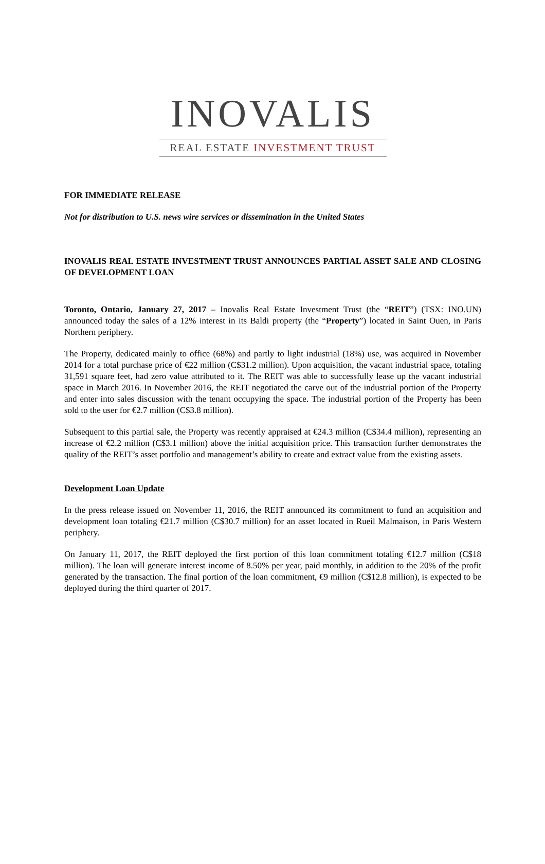INOVALIS
REAL ESTATE INVESTMENT TRUST
FOR IMMEDIATE RELEASE
Not for distribution to U.S. news wire services or dissemination in the United States
INOVALIS REAL ESTATE INVESTMENT TRUST ANNOUNCES PARTIAL ASSET SALE AND CLOSING OF DEVELOPMENT LOAN
Toronto, Ontario, January 27, 2017 – Inovalis Real Estate Investment Trust (the “REIT”) (TSX: INO.UN) announced today the sales of a 12% interest in its Baldi property (the “Property”) located in Saint Ouen, in Paris Northern periphery.
The Property, dedicated mainly to office (68%) and partly to light industrial (18%) use, was acquired in November 2014 for a total purchase price of €22 million (C$31.2 million). Upon acquisition, the vacant industrial space, totaling 31,591 square feet, had zero value attributed to it. The REIT was able to successfully lease up the vacant industrial space in March 2016. In November 2016, the REIT negotiated the carve out of the industrial portion of the Property and enter into sales discussion with the tenant occupying the space. The industrial portion of the Property has been sold to the user for €2.7 million (C$3.8 million).
Subsequent to this partial sale, the Property was recently appraised at €24.3 million (C$34.4 million), representing an increase of €2.2 million (C$3.1 million) above the initial acquisition price. This transaction further demonstrates the quality of the REIT’s asset portfolio and management’s ability to create and extract value from the existing assets.
Development Loan Update
In the press release issued on November 11, 2016, the REIT announced its commitment to fund an acquisition and development loan totaling €21.7 million (C$30.7 million) for an asset located in Rueil Malmaison, in Paris Western periphery.
On January 11, 2017, the REIT deployed the first portion of this loan commitment totaling €12.7 million (C$18 million). The loan will generate interest income of 8.50% per year, paid monthly, in addition to the 20% of the profit generated by the transaction. The final portion of the loan commitment, €9 million (C$12.8 million), is expected to be deployed during the third quarter of 2017.